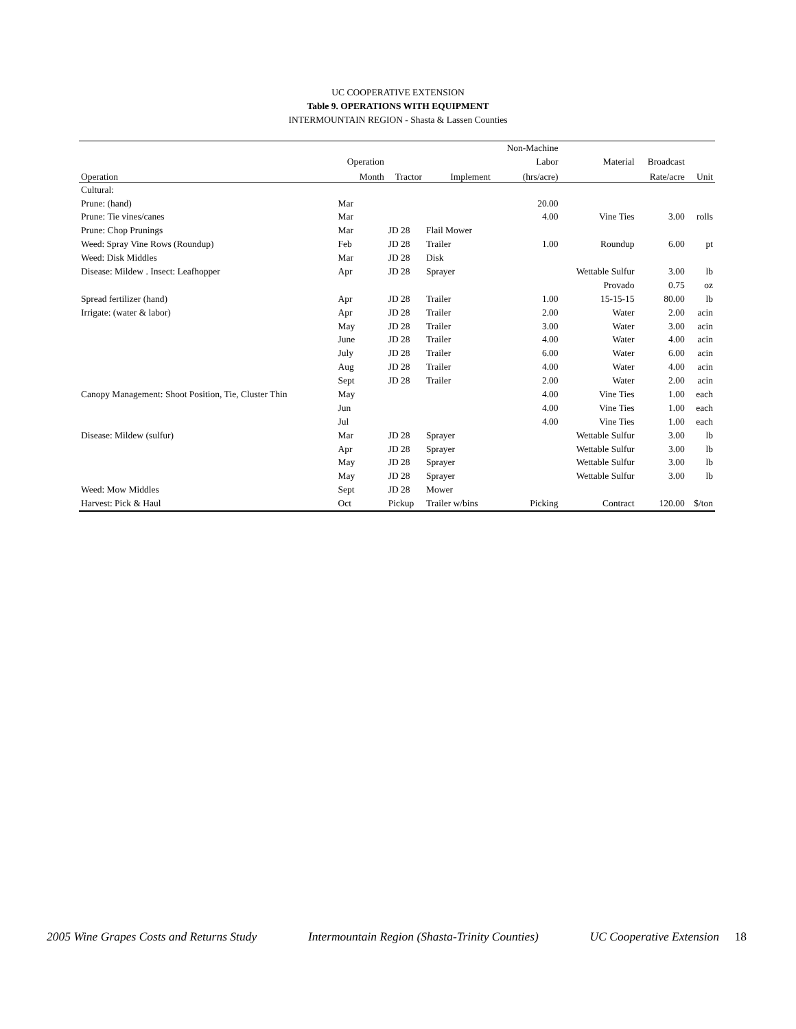UC COOPERATIVE EXTENSION
Table 9. OPERATIONS WITH EQUIPMENT
INTERMOUNTAIN REGION - Shasta & Lassen Counties
| | | | | Non-Machine | | | |
| | Operation | | | Labor | Material | Broadcast | |
| Operation | Month | Tractor | Implement | (hrs/acre) | | Rate/acre | Unit |
| Cultural: | | | | | | | |
| Prune: (hand) | Mar | | | 20.00 | | | |
| Prune: Tie vines/canes | Mar | | | 4.00 | Vine Ties | 3.00 | rolls |
| Prune: Chop Prunings | Mar | JD 28 | Flail Mower | | | | |
| Weed: Spray Vine Rows (Roundup) | Feb | JD 28 | Trailer | 1.00 | Roundup | 6.00 | pt |
| Weed: Disk Middles | Mar | JD 28 | Disk | | | | |
| Disease: Mildew . Insect: Leafhopper | Apr | JD 28 | Sprayer | | Wettable Sulfur | 3.00 | lb |
| | | | | | Provado | 0.75 | oz |
| Spread fertilizer (hand) | Apr | JD 28 | Trailer | 1.00 | 15-15-15 | 80.00 | lb |
| Irrigate: (water & labor) | Apr | JD 28 | Trailer | 2.00 | Water | 2.00 | acin |
| | May | JD 28 | Trailer | 3.00 | Water | 3.00 | acin |
| | June | JD 28 | Trailer | 4.00 | Water | 4.00 | acin |
| | July | JD 28 | Trailer | 6.00 | Water | 6.00 | acin |
| | Aug | JD 28 | Trailer | 4.00 | Water | 4.00 | acin |
| | Sept | JD 28 | Trailer | 2.00 | Water | 2.00 | acin |
| Canopy Management: Shoot Position, Tie, Cluster Thin | May | | | 4.00 | Vine Ties | 1.00 | each |
| | Jun | | | 4.00 | Vine Ties | 1.00 | each |
| | Jul | | | 4.00 | Vine Ties | 1.00 | each |
| Disease: Mildew (sulfur) | Mar | JD 28 | Sprayer | | Wettable Sulfur | 3.00 | lb |
| | Apr | JD 28 | Sprayer | | Wettable Sulfur | 3.00 | lb |
| | May | JD 28 | Sprayer | | Wettable Sulfur | 3.00 | lb |
| | May | JD 28 | Sprayer | | Wettable Sulfur | 3.00 | lb |
| Weed: Mow Middles | Sept | JD 28 | Mower | | | | |
| Harvest: Pick & Haul | Oct | Pickup | Trailer w/bins | Picking | Contract | 120.00 | $/ton |
2005 Wine Grapes Costs and Returns Study Intermountain Region (Shasta-Trinity Counties) UC Cooperative Extension 18